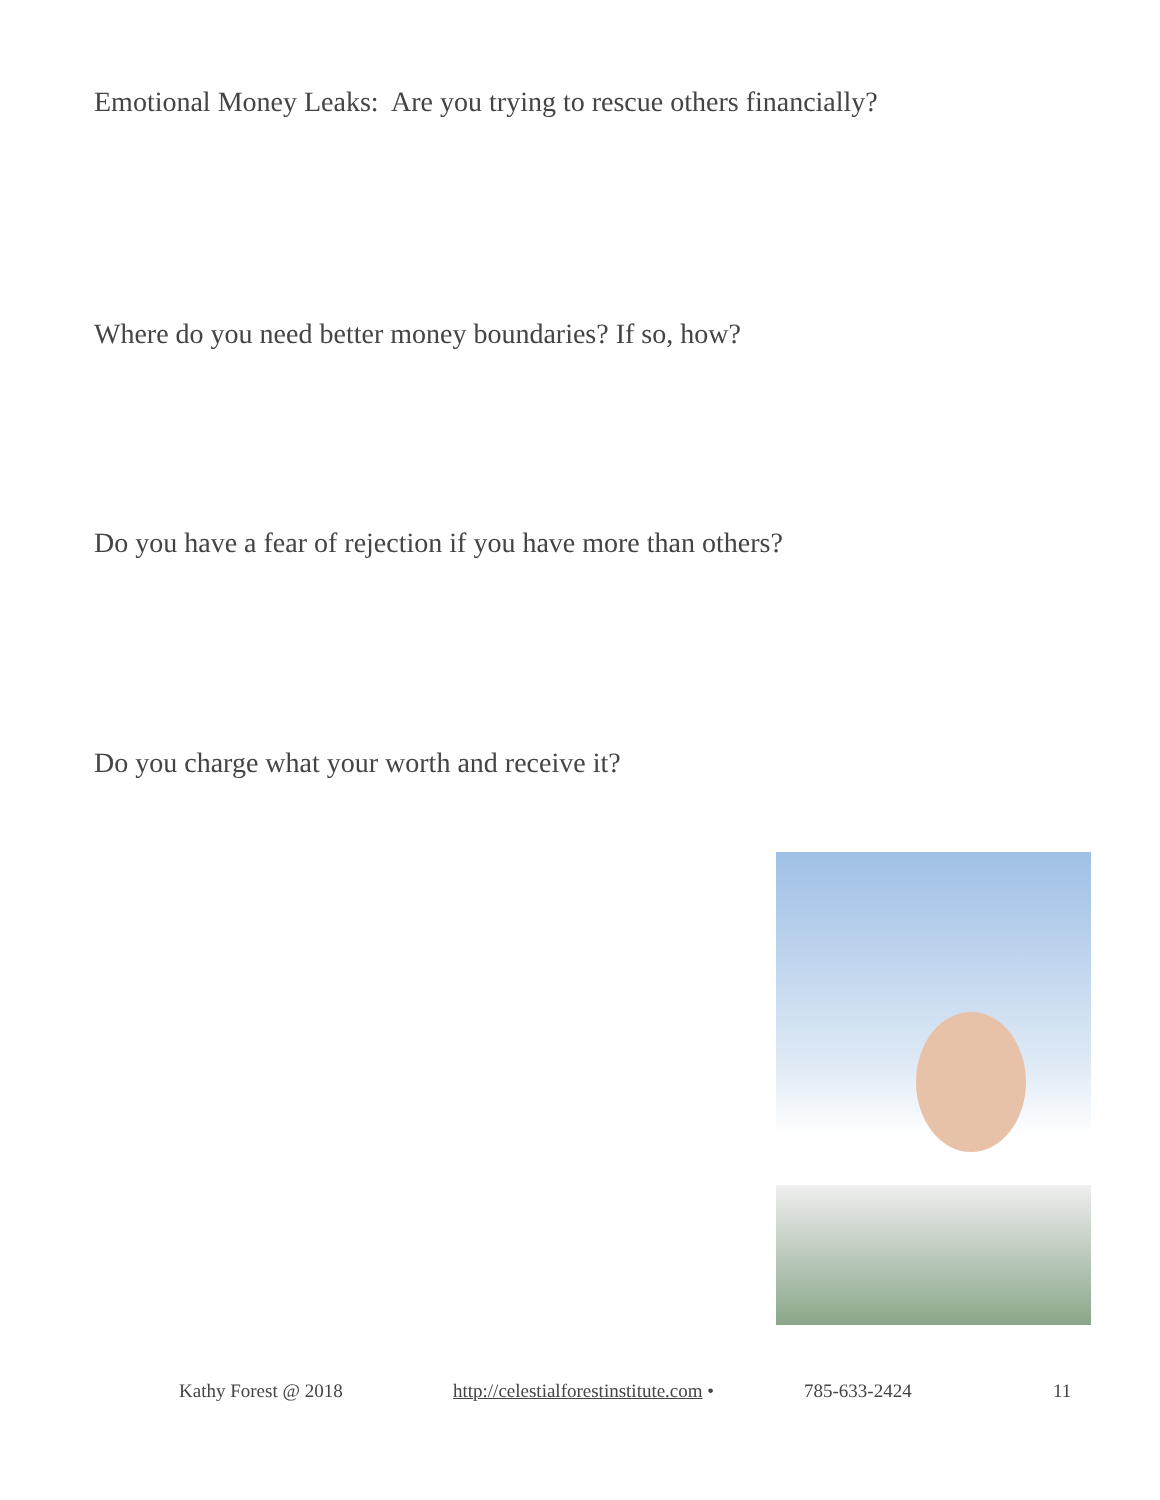Emotional Money Leaks: Are you trying to rescue others financially?
Where do you need better money boundaries? If so, how?
Do you have a fear of rejection if you have more than others?
Do you charge what your worth and receive it?
Kathy Forest @ 2018 http://celestialforestinstitute.com • 785-633-2424 11